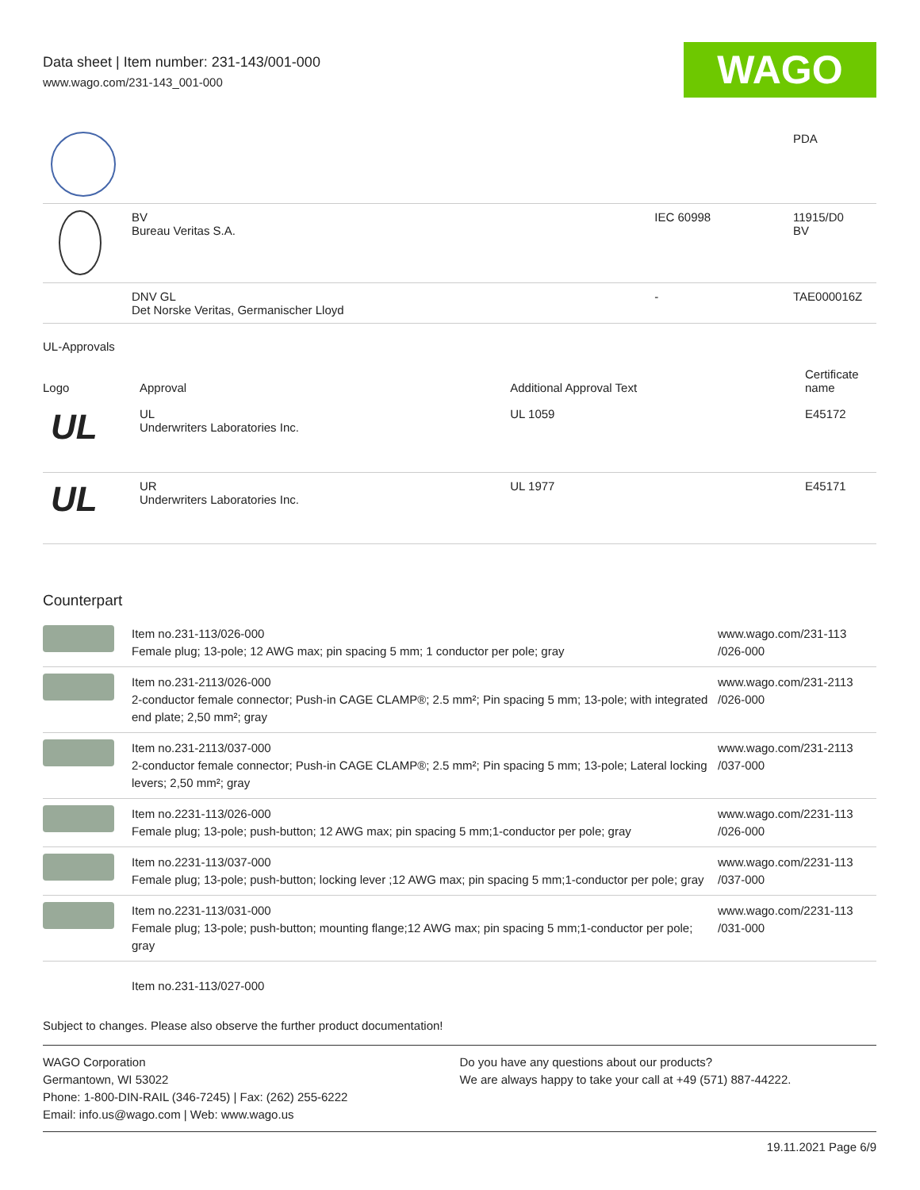Data sheet | Item number: 231-143/001-000
www.wago.com/231-143_001-000
WAGO
| | | | PDA |
| | BV Bureau Veritas S.A. | IEC 60998 | 11915/D0 BV |
| | DNV GL Det Norske Veritas, Germanischer Lloyd | - | TAE000016Z |
UL-Approvals
| Logo | Approval | Additional Approval Text | Certificate name |
| --- | --- | --- | --- |
| UL | UL Underwriters Laboratories Inc. | UL 1059 | E45172 |
| UL | UR Underwriters Laboratories Inc. | UL 1977 | E45171 |
Counterpart
| | Item no.231-113/026-000 Female plug; 13-pole; 12 AWG max; pin spacing 5 mm; 1 conductor per pole; gray | www.wago.com/231-113 /026-000 |
| | Item no.231-2113/026-000 2-conductor female connector; Push-in CAGE CLAMP®; 2.5 mm²; Pin spacing 5 mm; 13-pole; with integrated end plate; 2,50 mm²; gray | www.wago.com/231-2113 /026-000 |
| | Item no.231-2113/037-000 2-conductor female connector; Push-in CAGE CLAMP®; 2.5 mm²; Pin spacing 5 mm; 13-pole; Lateral locking levers; 2,50 mm²; gray | www.wago.com/231-2113 /037-000 |
| | Item no.2231-113/026-000 Female plug; 13-pole; push-button; 12 AWG max; pin spacing 5 mm;1-conductor per pole; gray | www.wago.com/2231-113 /026-000 |
| | Item no.2231-113/037-000 Female plug; 13-pole; push-button; locking lever ;12 AWG max; pin spacing 5 mm;1-conductor per pole; gray | www.wago.com/2231-113 /037-000 |
| | Item no.2231-113/031-000 Female plug; 13-pole; push-button; mounting flange;12 AWG max; pin spacing 5 mm;1-conductor per pole; gray | www.wago.com/2231-113 /031-000 |
| | Item no.231-113/027-000 | |
Subject to changes. Please also observe the further product documentation!
WAGO Corporation
Germantown, WI 53022
Phone: 1-800-DIN-RAIL (346-7245) | Fax: (262) 255-6222
Email: info.us@wago.com | Web: www.wago.us
Do you have any questions about our products?
We are always happy to take your call at +49 (571) 887-44222.
19.11.2021 Page 6/9